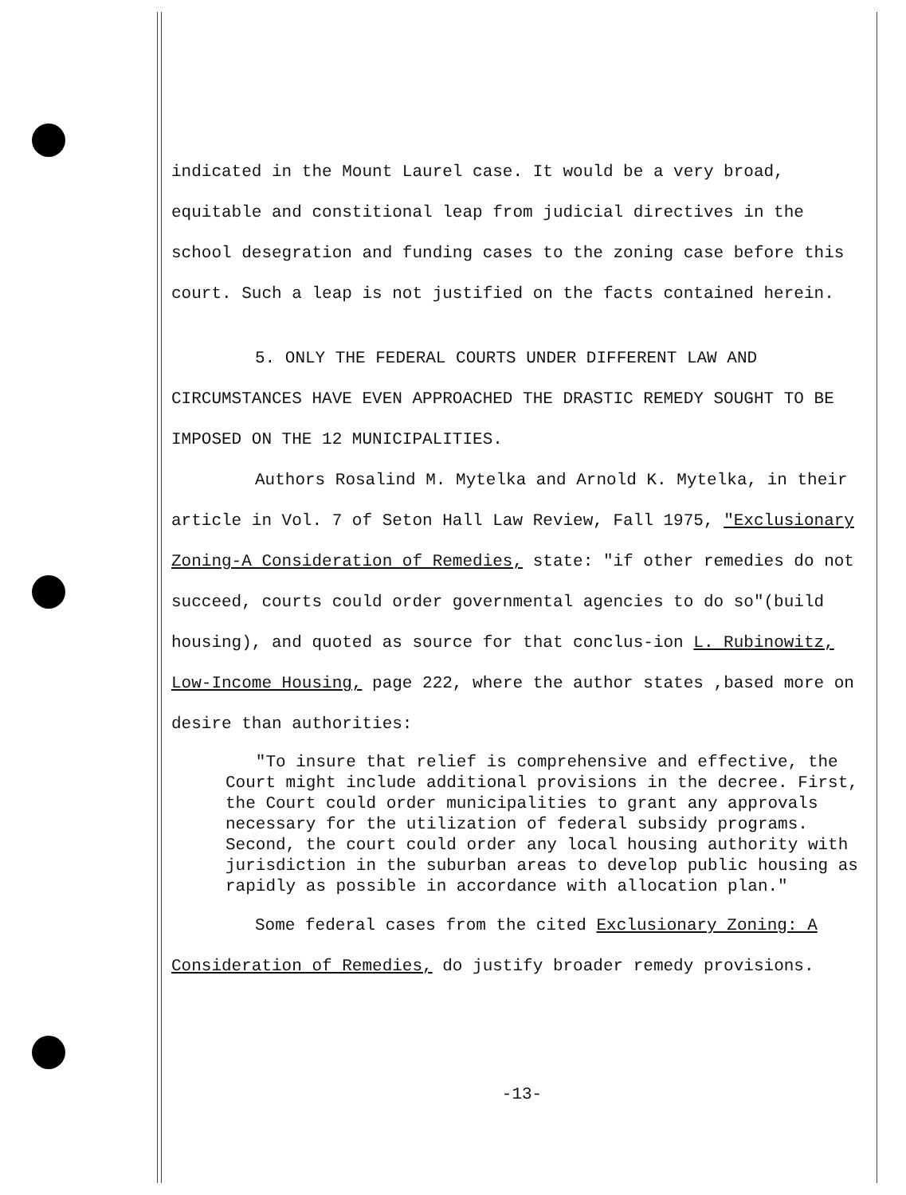indicated in the Mount Laurel case. It would be a very broad, equitable and constitional leap from judicial directives in the school desegration and funding cases to the zoning case before this court. Such a leap is not justified on the facts contained herein.
5. ONLY THE FEDERAL COURTS UNDER DIFFERENT LAW AND CIRCUMSTANCES HAVE EVEN APPROACHED THE DRASTIC REMEDY SOUGHT TO BE IMPOSED ON THE 12 MUNICIPALITIES.
Authors Rosalind M. Mytelka and Arnold K. Mytelka, in their article in Vol. 7 of Seton Hall Law Review, Fall 1975, "Exclusionary Zoning-A Consideration of Remedies, state: "if other remedies do not succeed, courts could order governmental agencies to do so"(build housing), and quoted as source for that conclus-ion L. Rubinowitz, Low-Income Housing, page 222, where the author states ,based more on desire than authorities:
"To insure that relief is comprehensive and effective, the Court might include additional provisions in the decree. First, the Court could order municipalities to grant any approvals necessary for the utilization of federal subsidy programs. Second, the court could order any local housing authority with jurisdiction in the suburban areas to develop public housing as rapidly as possible in accordance with allocation plan."
Some federal cases from the cited Exclusionary Zoning: A Consideration of Remedies, do justify broader remedy provisions.
-13-